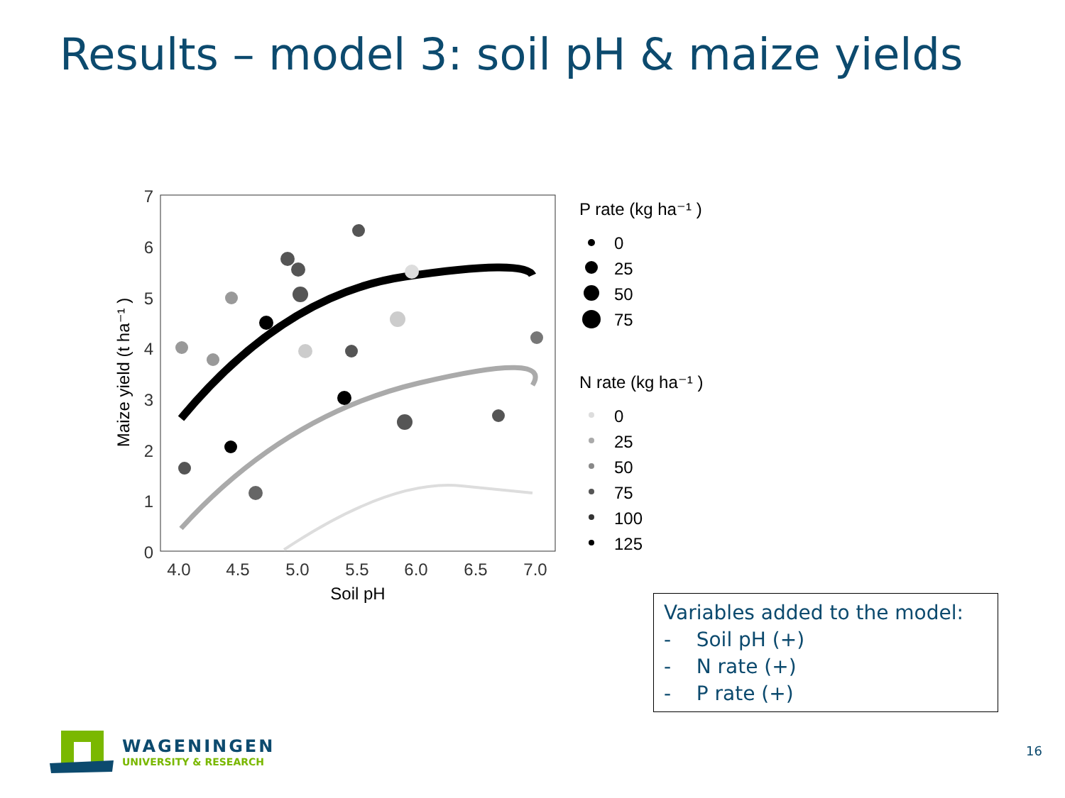Results – model 3: soil pH & maize yields
7
6
5
4
3
2
1
0
4.0
4.5
5.0
5.5
6.0
6.5
7.0
Soil pH
Maize yield (t ha⁻¹ )
P rate (kg ha⁻¹ )
0
25
50
75
N rate (kg ha⁻¹ )
0
25
50
75
100
125
Variables added to the model:
- Soil pH (+)
- N rate (+)
- P rate (+)
WAGENINGEN
UNIVERSITY & RESEARCH
16